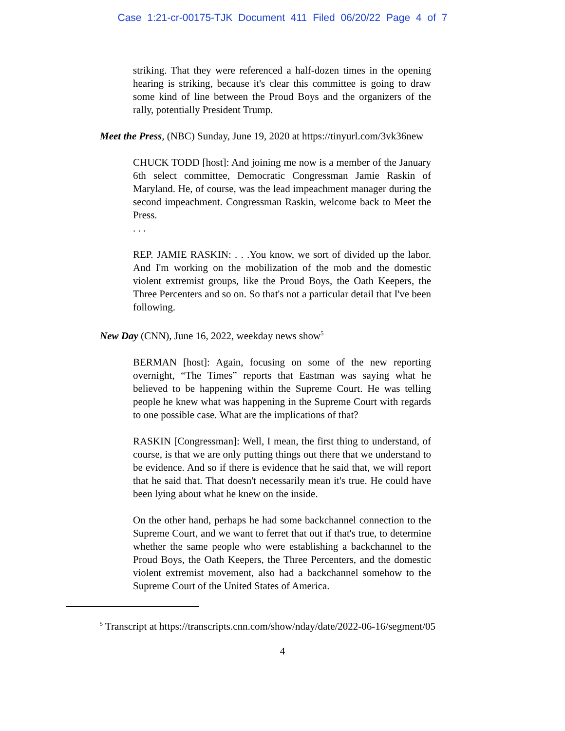Case 1:21-cr-00175-TJK Document 411 Filed 06/20/22 Page 4 of 7
striking. That they were referenced a half-dozen times in the opening hearing is striking, because it's clear this committee is going to draw some kind of line between the Proud Boys and the organizers of the rally, potentially President Trump.
Meet the Press, (NBC) Sunday, June 19, 2020 at https://tinyurl.com/3vk36new
CHUCK TODD [host]: And joining me now is a member of the January 6th select committee, Democratic Congressman Jamie Raskin of Maryland. He, of course, was the lead impeachment manager during the second impeachment. Congressman Raskin, welcome back to Meet the Press.
. . .
REP. JAMIE RASKIN: . . .You know, we sort of divided up the labor. And I'm working on the mobilization of the mob and the domestic violent extremist groups, like the Proud Boys, the Oath Keepers, the Three Percenters and so on. So that's not a particular detail that I've been following.
New Day (CNN), June 16, 2022, weekday news show<sup>5</sup>
BERMAN [host]: Again, focusing on some of the new reporting overnight, “The Times” reports that Eastman was saying what he believed to be happening within the Supreme Court. He was telling people he knew what was happening in the Supreme Court with regards to one possible case. What are the implications of that?
RASKIN [Congressman]: Well, I mean, the first thing to understand, of course, is that we are only putting things out there that we understand to be evidence. And so if there is evidence that he said that, we will report that he said that. That doesn't necessarily mean it's true. He could have been lying about what he knew on the inside.
On the other hand, perhaps he had some backchannel connection to the Supreme Court, and we want to ferret that out if that's true, to determine whether the same people who were establishing a backchannel to the Proud Boys, the Oath Keepers, the Three Percenters, and the domestic violent extremist movement, also had a backchannel somehow to the Supreme Court of the United States of America.
<sup>5</sup> Transcript at https://transcripts.cnn.com/show/nday/date/2022-06-16/segment/05
4